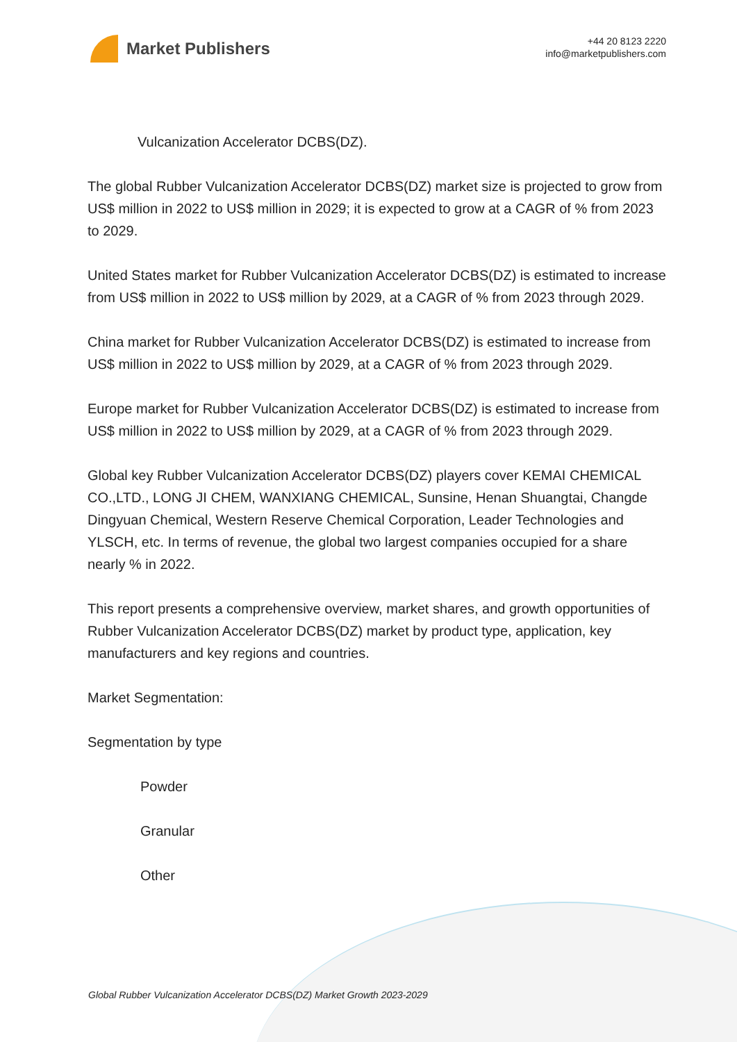Market Publishers
+44 20 8123 2220
info@marketpublishers.com
Vulcanization Accelerator DCBS(DZ).
The global Rubber Vulcanization Accelerator DCBS(DZ) market size is projected to grow from US$ million in 2022 to US$ million in 2029; it is expected to grow at a CAGR of % from 2023 to 2029.
United States market for Rubber Vulcanization Accelerator DCBS(DZ) is estimated to increase from US$ million in 2022 to US$ million by 2029, at a CAGR of % from 2023 through 2029.
China market for Rubber Vulcanization Accelerator DCBS(DZ) is estimated to increase from US$ million in 2022 to US$ million by 2029, at a CAGR of % from 2023 through 2029.
Europe market for Rubber Vulcanization Accelerator DCBS(DZ) is estimated to increase from US$ million in 2022 to US$ million by 2029, at a CAGR of % from 2023 through 2029.
Global key Rubber Vulcanization Accelerator DCBS(DZ) players cover KEMAI CHEMICAL CO.,LTD., LONG JI CHEM, WANXIANG CHEMICAL, Sunsine, Henan Shuangtai, Changde Dingyuan Chemical, Western Reserve Chemical Corporation, Leader Technologies and YLSCH, etc. In terms of revenue, the global two largest companies occupied for a share nearly % in 2022.
This report presents a comprehensive overview, market shares, and growth opportunities of Rubber Vulcanization Accelerator DCBS(DZ) market by product type, application, key manufacturers and key regions and countries.
Market Segmentation:
Segmentation by type
Powder
Granular
Other
Global Rubber Vulcanization Accelerator DCBS(DZ) Market Growth 2023-2029